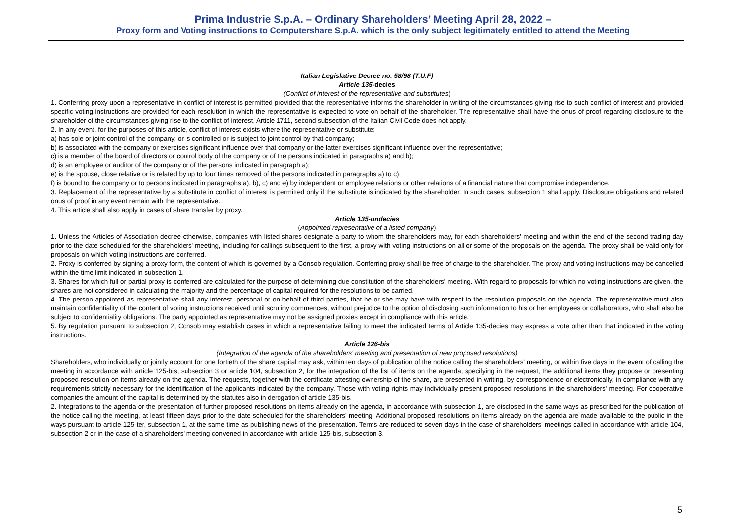Prima Industrie S.p.A. – Ordinary Shareholders’ Meeting April 28, 2022 –
Proxy form and Voting instructions to Computershare S.p.A. which is the only subject legitimately entitled to attend the Meeting
Italian Legislative Decree no. 58/98 (T.U.F)
Article 135-decies
(Conflict of interest of the representative and substitutes)
1. Conferring proxy upon a representative in conflict of interest is permitted provided that the representative informs the shareholder in writing of the circumstances giving rise to such conflict of interest and provided specific voting instructions are provided for each resolution in which the representative is expected to vote on behalf of the shareholder. The representative shall have the onus of proof regarding disclosure to the shareholder of the circumstances giving rise to the conflict of interest. Article 1711, second subsection of the Italian Civil Code does not apply.
2. In any event, for the purposes of this article, conflict of interest exists where the representative or substitute:
a) has sole or joint control of the company, or is controlled or is subject to joint control by that company;
b) is associated with the company or exercises significant influence over that company or the latter exercises significant influence over the representative;
c) is a member of the board of directors or control body of the company or of the persons indicated in paragraphs a) and b);
d) is an employee or auditor of the company or of the persons indicated in paragraph a);
e) is the spouse, close relative or is related by up to four times removed of the persons indicated in paragraphs a) to c);
f) is bound to the company or to persons indicated in paragraphs a), b), c) and e) by independent or employee relations or other relations of a financial nature that compromise independence.
3. Replacement of the representative by a substitute in conflict of interest is permitted only if the substitute is indicated by the shareholder. In such cases, subsection 1 shall apply. Disclosure obligations and related onus of proof in any event remain with the representative.
4. This article shall also apply in cases of share transfer by proxy.
Article 135-undecies
(Appointed representative of a listed company)
1. Unless the Articles of Association decree otherwise, companies with listed shares designate a party to whom the shareholders may, for each shareholders' meeting and within the end of the second trading day prior to the date scheduled for the shareholders' meeting, including for callings subsequent to the first, a proxy with voting instructions on all or some of the proposals on the agenda. The proxy shall be valid only for proposals on which voting instructions are conferred.
2. Proxy is conferred by signing a proxy form, the content of which is governed by a Consob regulation. Conferring proxy shall be free of charge to the shareholder. The proxy and voting instructions may be cancelled within the time limit indicated in subsection 1.
3. Shares for which full or partial proxy is conferred are calculated for the purpose of determining due constitution of the shareholders' meeting. With regard to proposals for which no voting instructions are given, the shares are not considered in calculating the majority and the percentage of capital required for the resolutions to be carried.
4. The person appointed as representative shall any interest, personal or on behalf of third parties, that he or she may have with respect to the resolution proposals on the agenda. The representative must also maintain confidentiality of the content of voting instructions received until scrutiny commences, without prejudice to the option of disclosing such information to his or her employees or collaborators, who shall also be subject to confidentiality obligations. The party appointed as representative may not be assigned proxies except in compliance with this article.
5. By regulation pursuant to subsection 2, Consob may establish cases in which a representative failing to meet the indicated terms of Article 135-decies may express a vote other than that indicated in the voting instructions.
Article 126-bis
(Integration of the agenda of the shareholders' meeting and presentation of new proposed resolutions)
Shareholders, who individually or jointly account for one fortieth of the share capital may ask, within ten days of publication of the notice calling the shareholders' meeting, or within five days in the event of calling the meeting in accordance with article 125-bis, subsection 3 or article 104, subsection 2, for the integration of the list of items on the agenda, specifying in the request, the additional items they propose or presenting proposed resolution on items already on the agenda. The requests, together with the certificate attesting ownership of the share, are presented in writing, by correspondence or electronically, in compliance with any requirements strictly necessary for the identification of the applicants indicated by the company. Those with voting rights may individually present proposed resolutions in the shareholders' meeting. For cooperative companies the amount of the capital is determined by the statutes also in derogation of article 135-bis.
2. Integrations to the agenda or the presentation of further proposed resolutions on items already on the agenda, in accordance with subsection 1, are disclosed in the same ways as prescribed for the publication of the notice calling the meeting, at least fifteen days prior to the date scheduled for the shareholders' meeting. Additional proposed resolutions on items already on the agenda are made available to the public in the ways pursuant to article 125-ter, subsection 1, at the same time as publishing news of the presentation. Terms are reduced to seven days in the case of shareholders' meetings called in accordance with article 104, subsection 2 or in the case of a shareholders' meeting convened in accordance with article 125-bis, subsection 3.
5